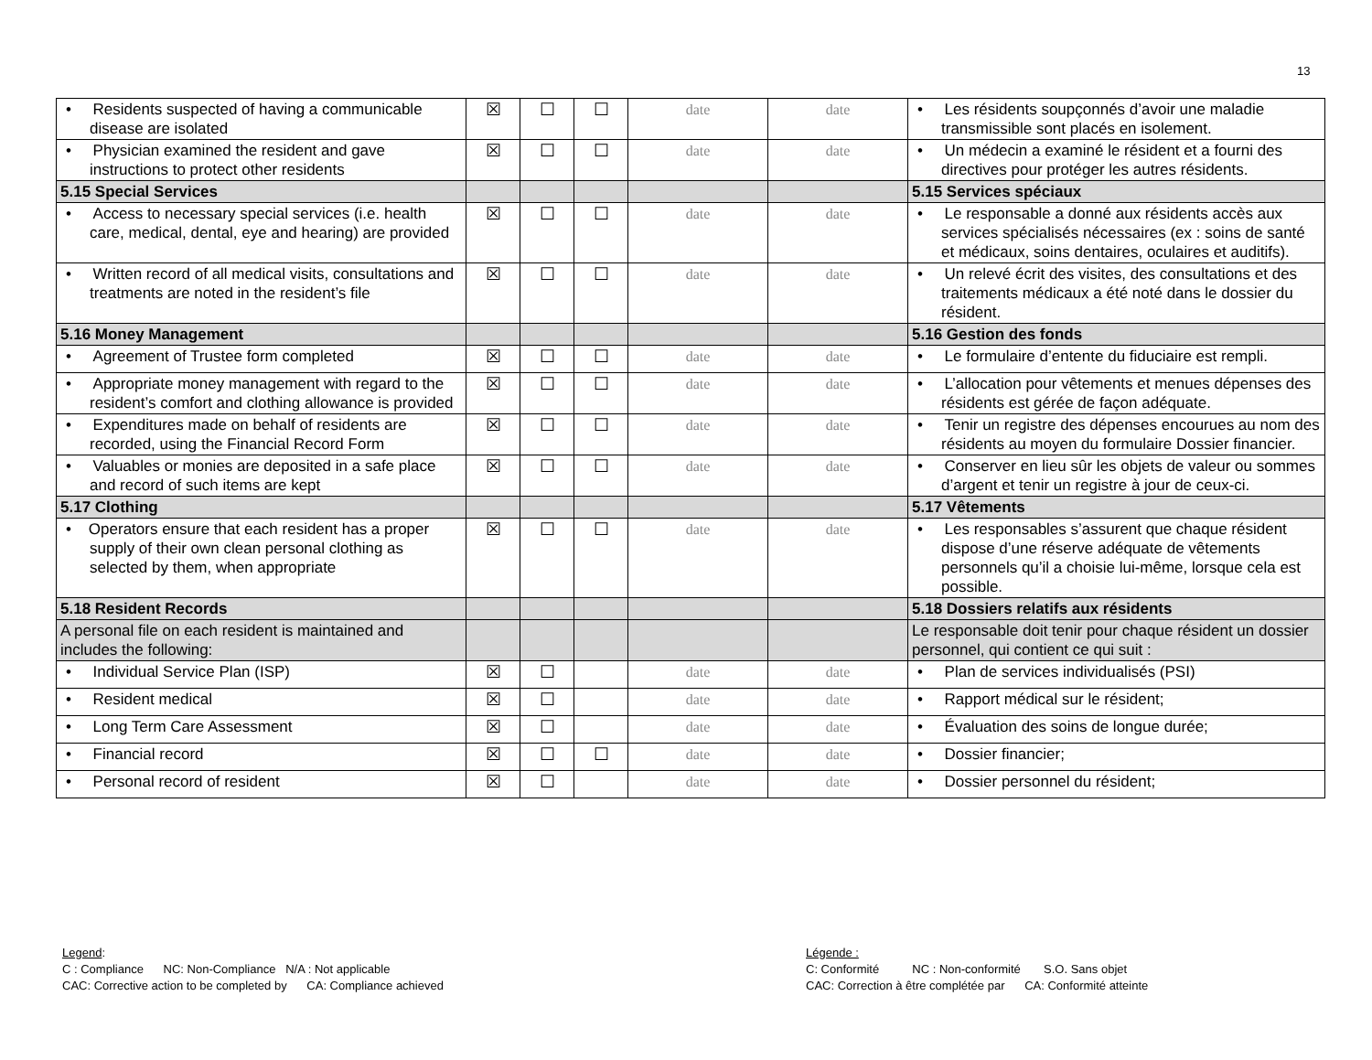13
| • Residents suspected of having a communicable disease are isolated | ☒ | ☐ | ☐ | date | date | • Les résidents soupçonnés d’avoir une maladie transmissible sont placés en isolement. |
| • Physician examined the resident and gave instructions to protect other residents | ☒ | ☐ | ☐ | date | date | • Un médecin a examiné le résident et a fourni des directives pour protéger les autres résidents. |
| 5.15 Special Services | | | | | | 5.15 Services spéciaux |
| • Access to necessary special services (i.e. health care, medical, dental, eye and hearing) are provided | ☒ | ☐ | ☐ | date | date | • Le responsable a donné aux résidents accès aux services spécialisés nécessaires (ex : soins de santé et médicaux, soins dentaires, oculaires et auditifs). |
| • Written record of all medical visits, consultations and treatments are noted in the resident’s file | ☒ | ☐ | ☐ | date | date | • Un relevé écrit des visites, des consultations et des traitements médicaux a été noté dans le dossier du résident. |
| 5.16 Money Management | | | | | | 5.16 Gestion des fonds |
| • Agreement of Trustee form completed | ☒ | ☐ | ☐ | date | date | • Le formulaire d’entente du fiduciaire est rempli. |
| • Appropriate money management with regard to the resident’s comfort and clothing allowance is provided | ☒ | ☐ | ☐ | date | date | • L’allocation pour vêtements et menues dépenses des résidents est gérée de façon adéquate. |
| • Expenditures made on behalf of residents are recorded, using the Financial Record Form | ☒ | ☐ | ☐ | date | date | • Tenir un registre des dépenses encourues au nom des résidents au moyen du formulaire Dossier financier. |
| • Valuables or monies are deposited in a safe place and record of such items are kept | ☒ | ☐ | ☐ | date | date | • Conserver en lieu sûr les objets de valeur ou sommes d’argent et tenir un registre à jour de ceux-ci. |
| 5.17 Clothing | | | | | | 5.17 Vêtements |
| • Operators ensure that each resident has a proper supply of their own clean personal clothing as selected by them, when appropriate | ☒ | ☐ | ☐ | date | date | • Les responsables s’assurent que chaque résident dispose d’une réserve adéquate de vêtements personnels qu’il a choisie lui-même, lorsque cela est possible. |
| 5.18 Resident Records | | | | | | 5.18 Dossiers relatifs aux résidents |
| A personal file on each resident is maintained and includes the following: | | | | | | Le responsable doit tenir pour chaque résident un dossier personnel, qui contient ce qui suit : |
| • Individual Service Plan (ISP) | ☒ | ☐ | | date | date | • Plan de services individualisés (PSI) |
| • Resident medical | ☒ | ☐ | | date | date | • Rapport médical sur le résident; |
| • Long Term Care Assessment | ☒ | ☐ | | date | date | • Évaluation des soins de longue durée; |
| • Financial record | ☒ | ☐ | ☐ | date | date | • Dossier financier; |
| • Personal record of resident | ☒ | ☐ | | date | date | • Dossier personnel du résident; |
Legend:
C : Compliance NC: Non-Compliance N/A : Not applicable
CAC: Corrective action to be completed by CA: Compliance achieved
Légende :
C: Conformité NC : Non-conformité S.O. Sans objet
CAC: Correction à être complétée par CA: Conformité atteinte